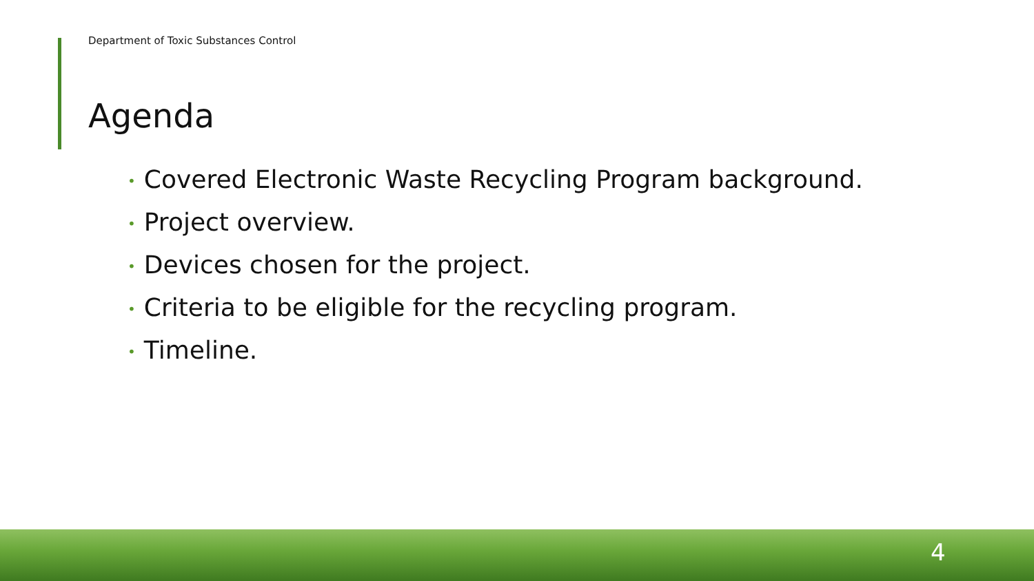Department of Toxic Substances Control
Agenda
• Covered Electronic Waste Recycling Program background.
• Project overview.
• Devices chosen for the project.
• Criteria to be eligible for the recycling program.
• Timeline.
4